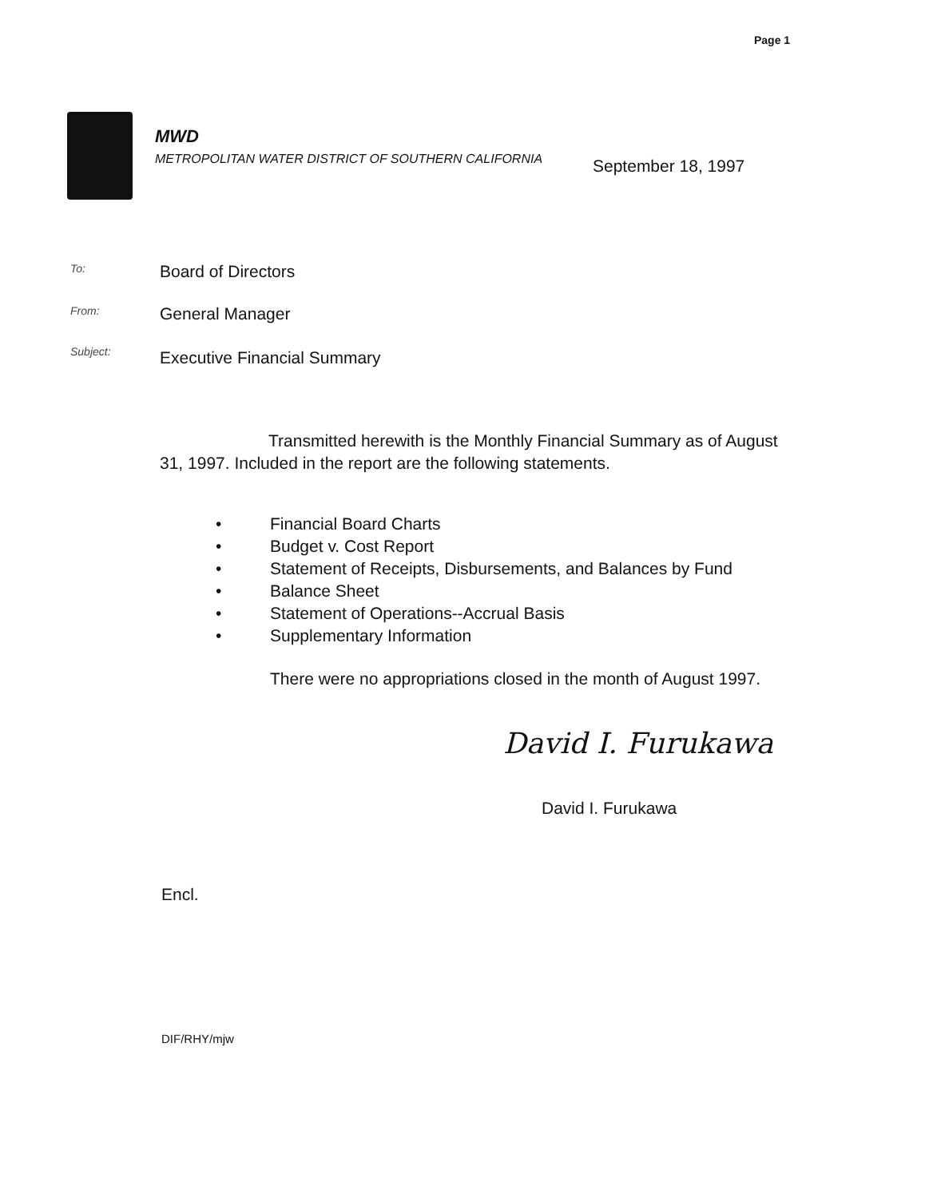Page 1
MWD
METROPOLITAN WATER DISTRICT OF SOUTHERN CALIFORNIA
September 18, 1997
To: Board of Directors
From: General Manager
Subject: Executive Financial Summary
Transmitted herewith is the Monthly Financial Summary as of August 31, 1997. Included in the report are the following statements.
• Financial Board Charts
• Budget v. Cost Report
• Statement of Receipts, Disbursements, and Balances by Fund
• Balance Sheet
• Statement of Operations--Accrual Basis
• Supplementary Information
There were no appropriations closed in the month of August 1997.
David I. Furukawa
David I. Furukawa
Encl.
DIF/RHY/mjw